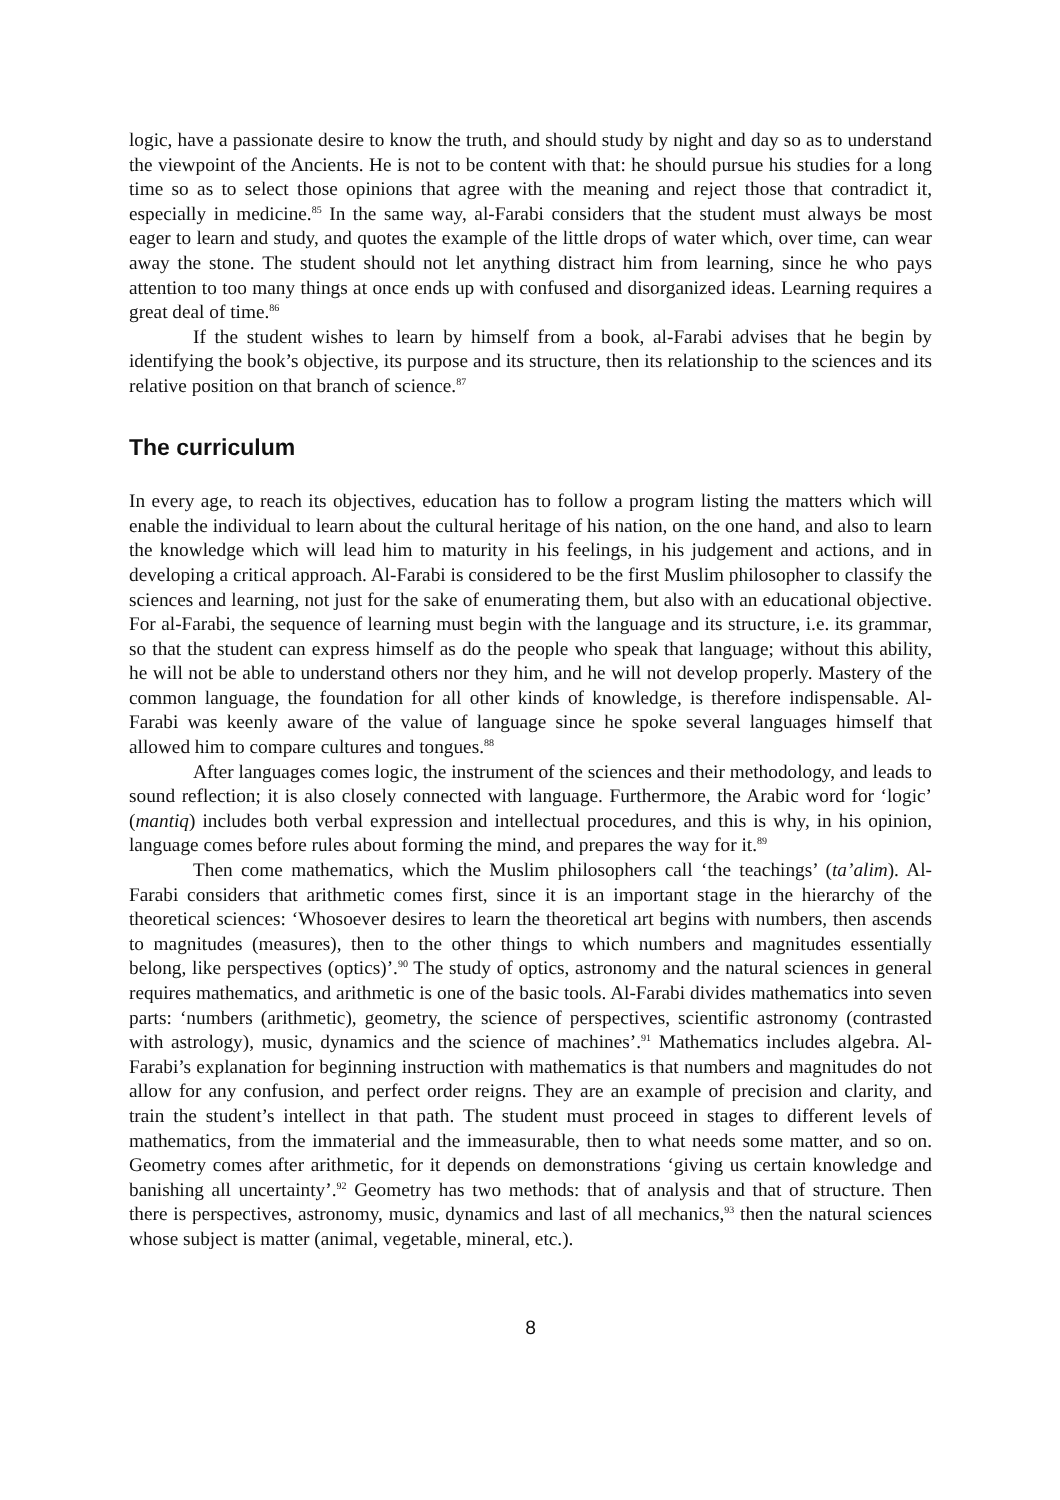logic, have a passionate desire to know the truth, and should study by night and day so as to understand the viewpoint of the Ancients. He is not to be content with that: he should pursue his studies for a long time so as to select those opinions that agree with the meaning and reject those that contradict it, especially in medicine.<sup>85</sup> In the same way, al-Farabi considers that the student must always be most eager to learn and study, and quotes the example of the little drops of water which, over time, can wear away the stone. The student should not let anything distract him from learning, since he who pays attention to too many things at once ends up with confused and disorganized ideas. Learning requires a great deal of time.<sup>86</sup>
If the student wishes to learn by himself from a book, al-Farabi advises that he begin by identifying the book’s objective, its purpose and its structure, then its relationship to the sciences and its relative position on that branch of science.<sup>87</sup>
The curriculum
In every age, to reach its objectives, education has to follow a program listing the matters which will enable the individual to learn about the cultural heritage of his nation, on the one hand, and also to learn the knowledge which will lead him to maturity in his feelings, in his judgement and actions, and in developing a critical approach. Al-Farabi is considered to be the first Muslim philosopher to classify the sciences and learning, not just for the sake of enumerating them, but also with an educational objective. For al-Farabi, the sequence of learning must begin with the language and its structure, i.e. its grammar, so that the student can express himself as do the people who speak that language; without this ability, he will not be able to understand others nor they him, and he will not develop properly. Mastery of the common language, the foundation for all other kinds of knowledge, is therefore indispensable. Al-Farabi was keenly aware of the value of language since he spoke several languages himself that allowed him to compare cultures and tongues.<sup>88</sup>
After languages comes logic, the instrument of the sciences and their methodology, and leads to sound reflection; it is also closely connected with language. Furthermore, the Arabic word for ‘logic’ (mantiq) includes both verbal expression and intellectual procedures, and this is why, in his opinion, language comes before rules about forming the mind, and prepares the way for it.<sup>89</sup>
Then come mathematics, which the Muslim philosophers call ‘the teachings’ (ta’alim). Al-Farabi considers that arithmetic comes first, since it is an important stage in the hierarchy of the theoretical sciences: ‘Whosoever desires to learn the theoretical art begins with numbers, then ascends to magnitudes (measures), then to the other things to which numbers and magnitudes essentially belong, like perspectives (optics)’.<sup>90</sup> The study of optics, astronomy and the natural sciences in general requires mathematics, and arithmetic is one of the basic tools. Al-Farabi divides mathematics into seven parts: ‘numbers (arithmetic), geometry, the science of perspectives, scientific astronomy (contrasted with astrology), music, dynamics and the science of machines’.<sup>91</sup> Mathematics includes algebra. Al-Farabi’s explanation for beginning instruction with mathematics is that numbers and magnitudes do not allow for any confusion, and perfect order reigns. They are an example of precision and clarity, and train the student’s intellect in that path. The student must proceed in stages to different levels of mathematics, from the immaterial and the immeasurable, then to what needs some matter, and so on. Geometry comes after arithmetic, for it depends on demonstrations ‘giving us certain knowledge and banishing all uncertainty’.<sup>92</sup> Geometry has two methods: that of analysis and that of structure. Then there is perspectives, astronomy, music, dynamics and last of all mechanics,<sup>93</sup> then the natural sciences whose subject is matter (animal, vegetable, mineral, etc.).
8